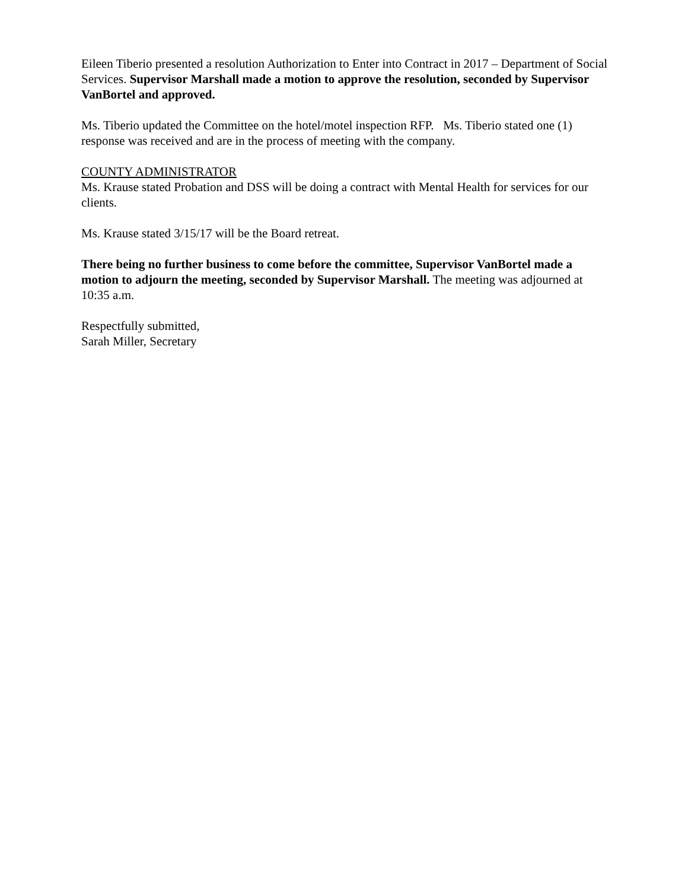Eileen Tiberio presented a resolution Authorization to Enter into Contract in 2017 – Department of Social Services. Supervisor Marshall made a motion to approve the resolution, seconded by Supervisor VanBortel and approved.
Ms. Tiberio updated the Committee on the hotel/motel inspection RFP. Ms. Tiberio stated one (1) response was received and are in the process of meeting with the company.
COUNTY ADMINISTRATOR
Ms. Krause stated Probation and DSS will be doing a contract with Mental Health for services for our clients.
Ms. Krause stated 3/15/17 will be the Board retreat.
There being no further business to come before the committee, Supervisor VanBortel made a motion to adjourn the meeting, seconded by Supervisor Marshall. The meeting was adjourned at 10:35 a.m.
Respectfully submitted,
Sarah Miller, Secretary